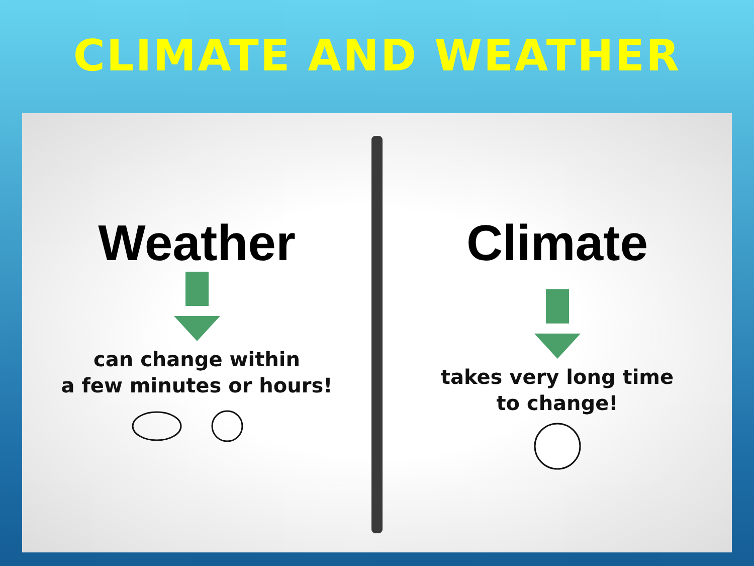CLIMATE AND WEATHER
Weather
can change within
a few minutes or hours!
Climate
takes very long time
to change!